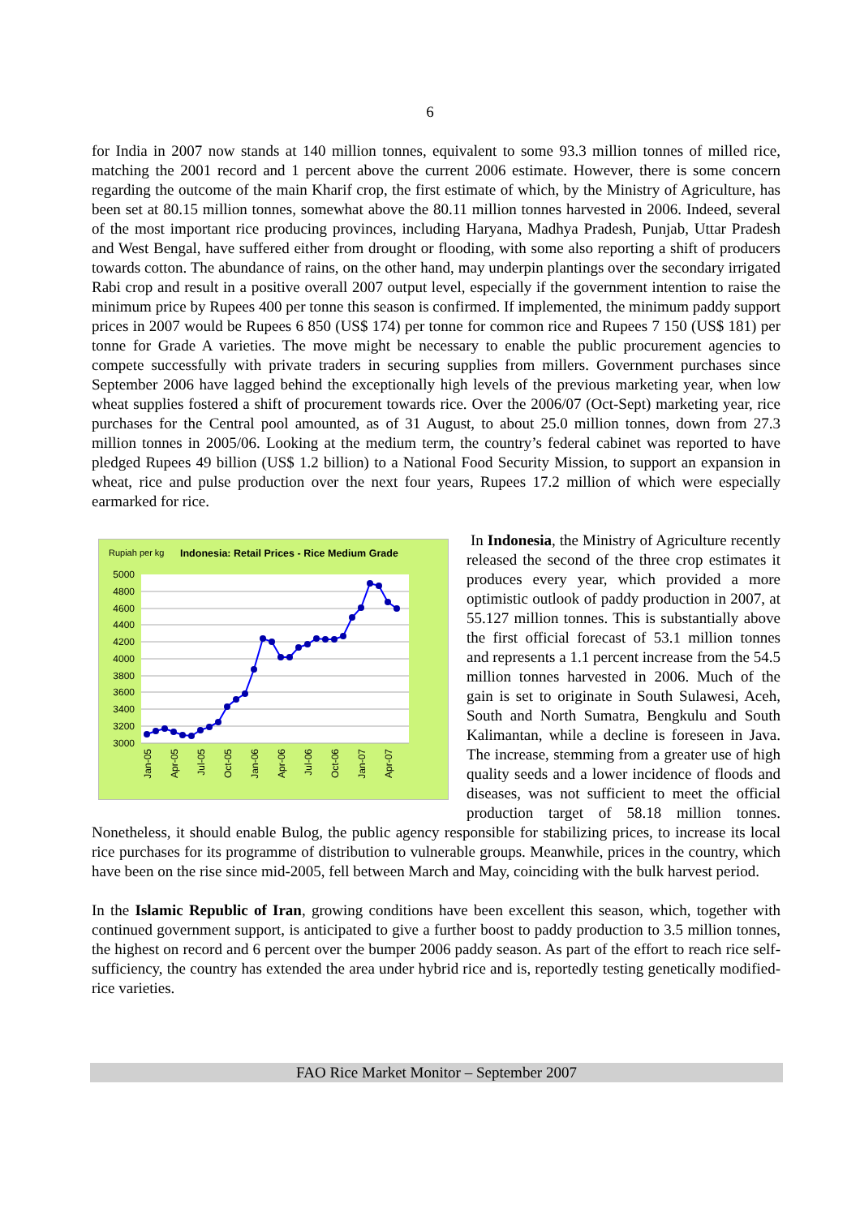6
for India in 2007 now stands at 140 million tonnes, equivalent to some 93.3 million tonnes of milled rice, matching the 2001 record and 1 percent above the current 2006 estimate. However, there is some concern regarding the outcome of the main Kharif crop, the first estimate of which, by the Ministry of Agriculture, has been set at 80.15 million tonnes, somewhat above the 80.11 million tonnes harvested in 2006. Indeed, several of the most important rice producing provinces, including Haryana, Madhya Pradesh, Punjab, Uttar Pradesh and West Bengal, have suffered either from drought or flooding, with some also reporting a shift of producers towards cotton. The abundance of rains, on the other hand, may underpin plantings over the secondary irrigated Rabi crop and result in a positive overall 2007 output level, especially if the government intention to raise the minimum price by Rupees 400 per tonne this season is confirmed. If implemented, the minimum paddy support prices in 2007 would be Rupees 6 850 (US$ 174) per tonne for common rice and Rupees 7 150 (US$ 181) per tonne for Grade A varieties. The move might be necessary to enable the public procurement agencies to compete successfully with private traders in securing supplies from millers. Government purchases since September 2006 have lagged behind the exceptionally high levels of the previous marketing year, when low wheat supplies fostered a shift of procurement towards rice. Over the 2006/07 (Oct-Sept) marketing year, rice purchases for the Central pool amounted, as of 31 August, to about 25.0 million tonnes, down from 27.3 million tonnes in 2005/06. Looking at the medium term, the country’s federal cabinet was reported to have pledged Rupees 49 billion (US$ 1.2 billion) to a National Food Security Mission, to support an expansion in wheat, rice and pulse production over the next four years, Rupees 17.2 million of which were especially earmarked for rice.
Rupiah per kg
Indonesia: Retail Prices - Rice Medium Grade
5000
4800
4600
4400
4200
4000
3800
3600
3400
3200
3000
Jan-05
Apr-05
Jul-05
Oct-05
Jan-06
Apr-06
Jul-06
Oct-06
Jan-07
Apr-07
In Indonesia, the Ministry of Agriculture recently released the second of the three crop estimates it produces every year, which provided a more optimistic outlook of paddy production in 2007, at 55.127 million tonnes. This is substantially above the first official forecast of 53.1 million tonnes and represents a 1.1 percent increase from the 54.5 million tonnes harvested in 2006. Much of the gain is set to originate in South Sulawesi, Aceh, South and North Sumatra, Bengkulu and South Kalimantan, while a decline is foreseen in Java. The increase, stemming from a greater use of high quality seeds and a lower incidence of floods and diseases, was not sufficient to meet the official production target of 58.18 million tonnes. Nonetheless, it should enable Bulog, the public agency responsible for stabilizing prices, to increase its local rice purchases for its programme of distribution to vulnerable groups. Meanwhile, prices in the country, which have been on the rise since mid-2005, fell between March and May, coinciding with the bulk harvest period.
In the Islamic Republic of Iran, growing conditions have been excellent this season, which, together with continued government support, is anticipated to give a further boost to paddy production to 3.5 million tonnes, the highest on record and 6 percent over the bumper 2006 paddy season. As part of the effort to reach rice self-sufficiency, the country has extended the area under hybrid rice and is, reportedly testing genetically modified-rice varieties.
FAO Rice Market Monitor – September 2007